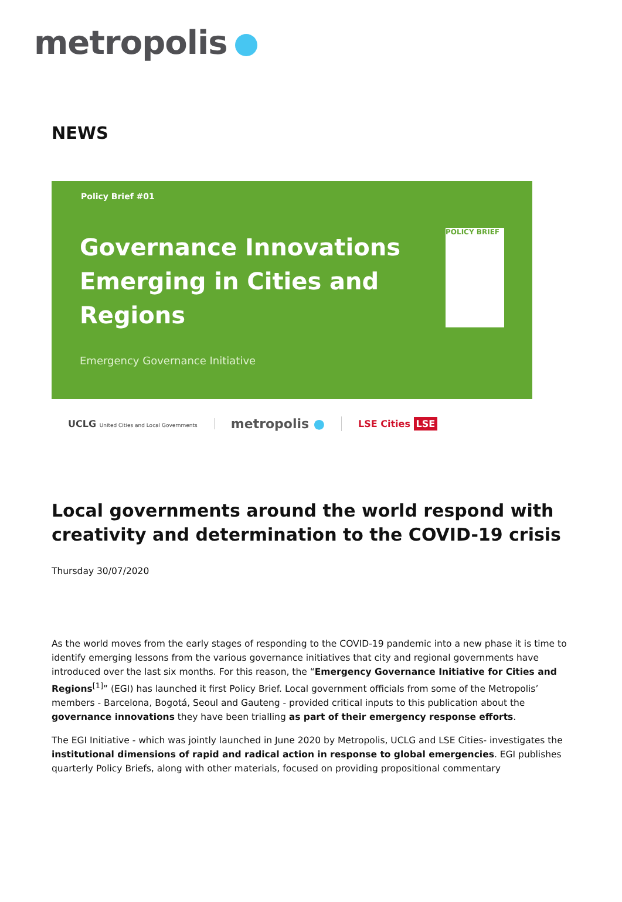metropolis
NEWS
Policy Brief #01
Governance Innovations
Emerging in Cities and
Regions
Emergency Governance Initiative
POLICY BRIEF
UCLG United Cities and Local Governments
metropolis ●
LSE Cities LSE
Local governments around the world respond with creativity and determination to the COVID-19 crisis
Thursday 30/07/2020
As the world moves from the early stages of responding to the COVID-19 pandemic into a new phase it is time to identify emerging lessons from the various governance initiatives that city and regional governments have introduced over the last six months. For this reason, the “Emergency Governance Initiative for Cities and Regions<sup>[1]</sup>” (EGI) has launched it first Policy Brief. Local government officials from some of the Metropolis’ members - Barcelona, Bogotá, Seoul and Gauteng - provided critical inputs to this publication about the governance innovations they have been trialling as part of their emergency response efforts.
The EGI Initiative - which was jointly launched in June 2020 by Metropolis, UCLG and LSE Cities- investigates the institutional dimensions of rapid and radical action in response to global emergencies. EGI publishes quarterly Policy Briefs, along with other materials, focused on providing propositional commentary